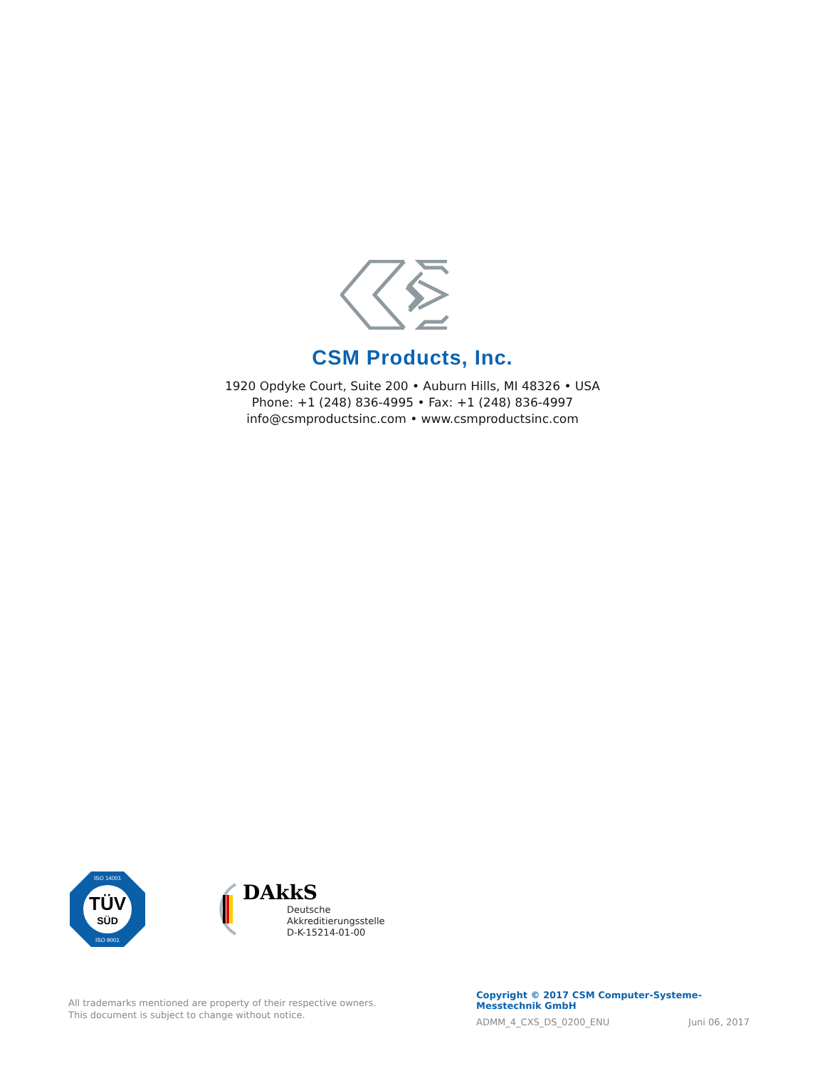CSM Products, Inc.
1920 Opdyke Court, Suite 200 • Auburn Hills, MI 48326 • USA
Phone: +1 (248) 836-4995 • Fax: +1 (248) 836-4997
info@csmproductsinc.com • www.csmproductsinc.com
ISO 14001
TÜV
SÜD
ISO 9001
DAkkS
Deutsche
Akkreditierungsstelle
D-K-15214-01-00
All trademarks mentioned are property of their respective owners.
This document is subject to change without notice.
Copyright © 2017 CSM Computer-Systeme-Messtechnik GmbH
ADMM_4_CXS_DS_0200_ENU Juni 06, 2017